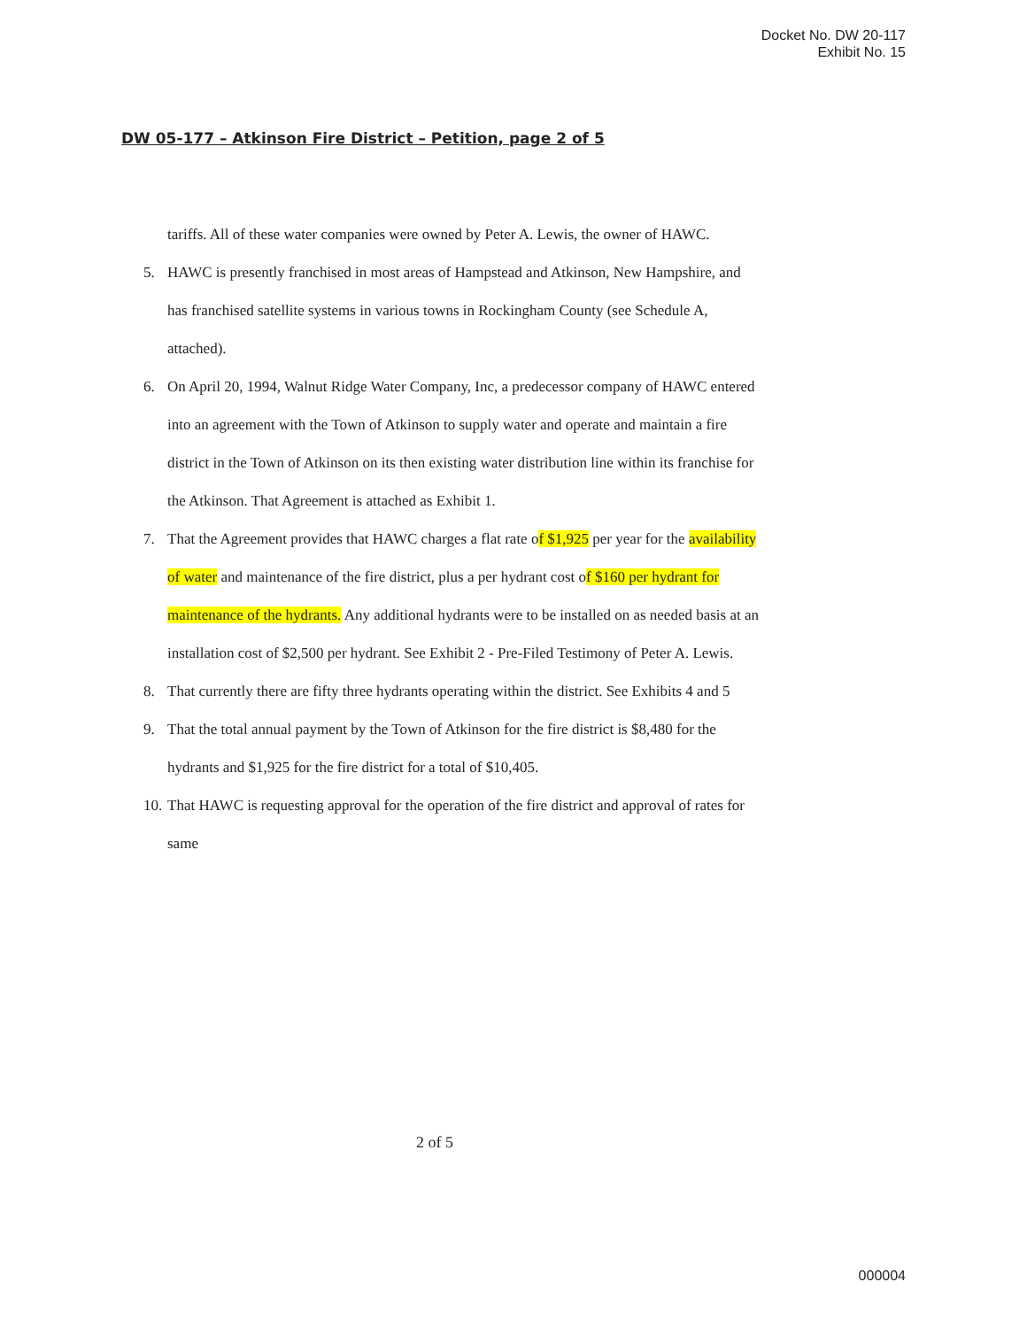Docket No. DW 20-117
Exhibit No. 15
DW 05-177 – Atkinson Fire District – Petition, page 2 of 5
tariffs. All of these water companies were owned by Peter A. Lewis, the owner of HAWC.
5. HAWC is presently franchised in most areas of Hampstead and Atkinson, New Hampshire, and has franchised satellite systems in various towns in Rockingham County (see Schedule A, attached).
6. On April 20, 1994, Walnut Ridge Water Company, Inc, a predecessor company of HAWC entered into an agreement with the Town of Atkinson to supply water and operate and maintain a fire district in the Town of Atkinson on its then existing water distribution line within its franchise for the Atkinson. That Agreement is attached as Exhibit 1.
7. That the Agreement provides that HAWC charges a flat rate of $1,925 per year for the availability of water and maintenance of the fire district, plus a per hydrant cost of $160 per hydrant for maintenance of the hydrants. Any additional hydrants were to be installed on as needed basis at an installation cost of $2,500 per hydrant. See Exhibit 2 - Pre-Filed Testimony of Peter A. Lewis.
8. That currently there are fifty three hydrants operating within the district. See Exhibits 4 and 5
9. That the total annual payment by the Town of Atkinson for the fire district is $8,480 for the hydrants and $1,925 for the fire district for a total of $10,405.
10. That HAWC is requesting approval for the operation of the fire district and approval of rates for same
2 of 5
000004